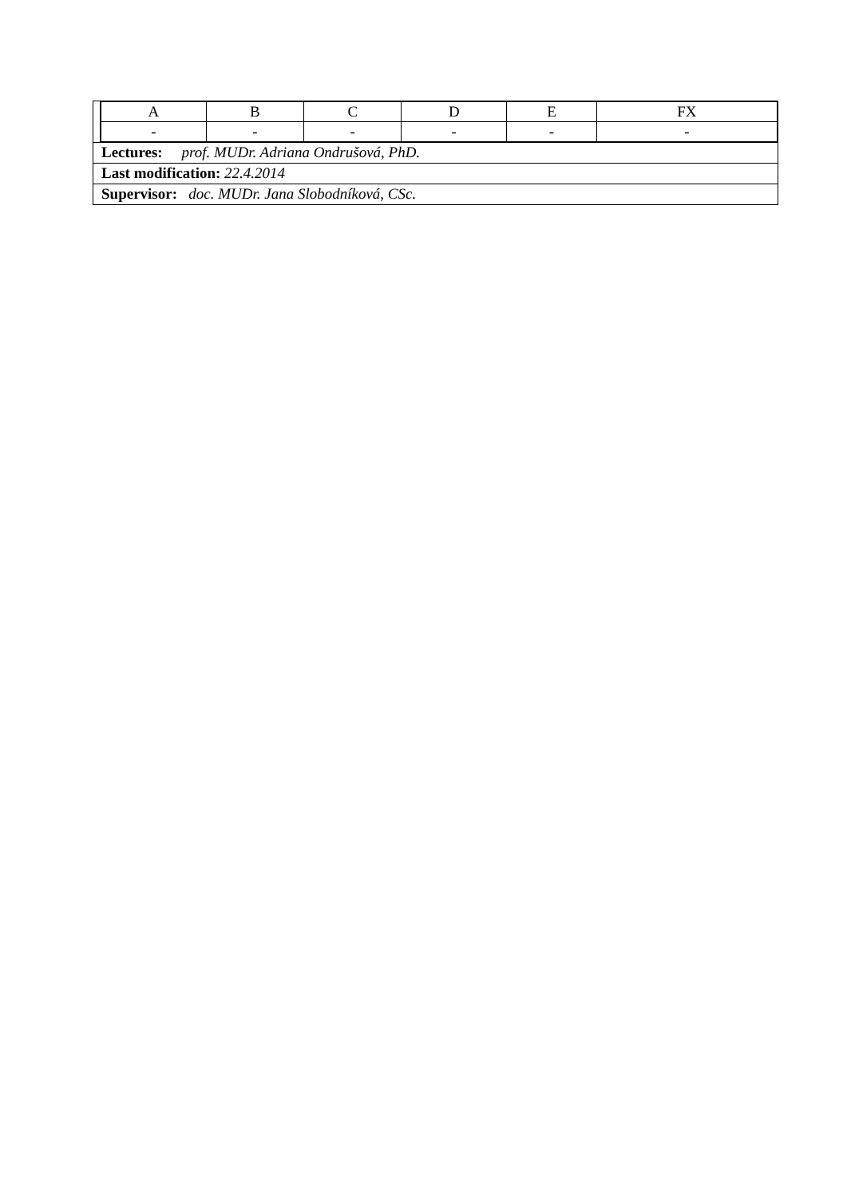| A | B | C | D | E | FX |
| - | - | - | - | - | - |
Lectures: prof. MUDr. Adriana Ondrušová, PhD.
Last modification: 22.4.2014
Supervisor: doc. MUDr. Jana Slobodníková, CSc.